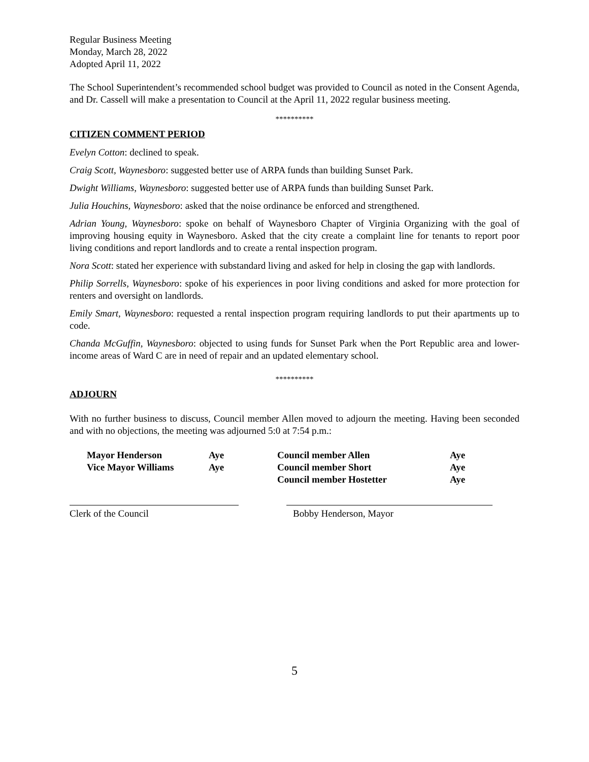Regular Business Meeting
Monday, March 28, 2022
Adopted April 11, 2022
The School Superintendent’s recommended school budget was provided to Council as noted in the Consent Agenda, and Dr. Cassell will make a presentation to Council at the April 11, 2022 regular business meeting.
**********
CITIZEN COMMENT PERIOD
Evelyn Cotton: declined to speak.
Craig Scott, Waynesboro: suggested better use of ARPA funds than building Sunset Park.
Dwight Williams, Waynesboro: suggested better use of ARPA funds than building Sunset Park.
Julia Houchins, Waynesboro: asked that the noise ordinance be enforced and strengthened.
Adrian Young, Waynesboro: spoke on behalf of Waynesboro Chapter of Virginia Organizing with the goal of improving housing equity in Waynesboro. Asked that the city create a complaint line for tenants to report poor living conditions and report landlords and to create a rental inspection program.
Nora Scott: stated her experience with substandard living and asked for help in closing the gap with landlords.
Philip Sorrells, Waynesboro: spoke of his experiences in poor living conditions and asked for more protection for renters and oversight on landlords.
Emily Smart, Waynesboro: requested a rental inspection program requiring landlords to put their apartments up to code.
Chanda McGuffin, Waynesboro: objected to using funds for Sunset Park when the Port Republic area and lower-income areas of Ward C are in need of repair and an updated elementary school.
**********
ADJOURN
With no further business to discuss, Council member Allen moved to adjourn the meeting. Having been seconded and with no objections, the meeting was adjourned 5:0 at 7:54 p.m.:
| Mayor Henderson | Aye | Council member Allen | Aye |
| Vice Mayor Williams | Aye | Council member Short | Aye |
| | | Council member Hostetter | Aye |
Clerk of the Council Bobby Henderson, Mayor
5